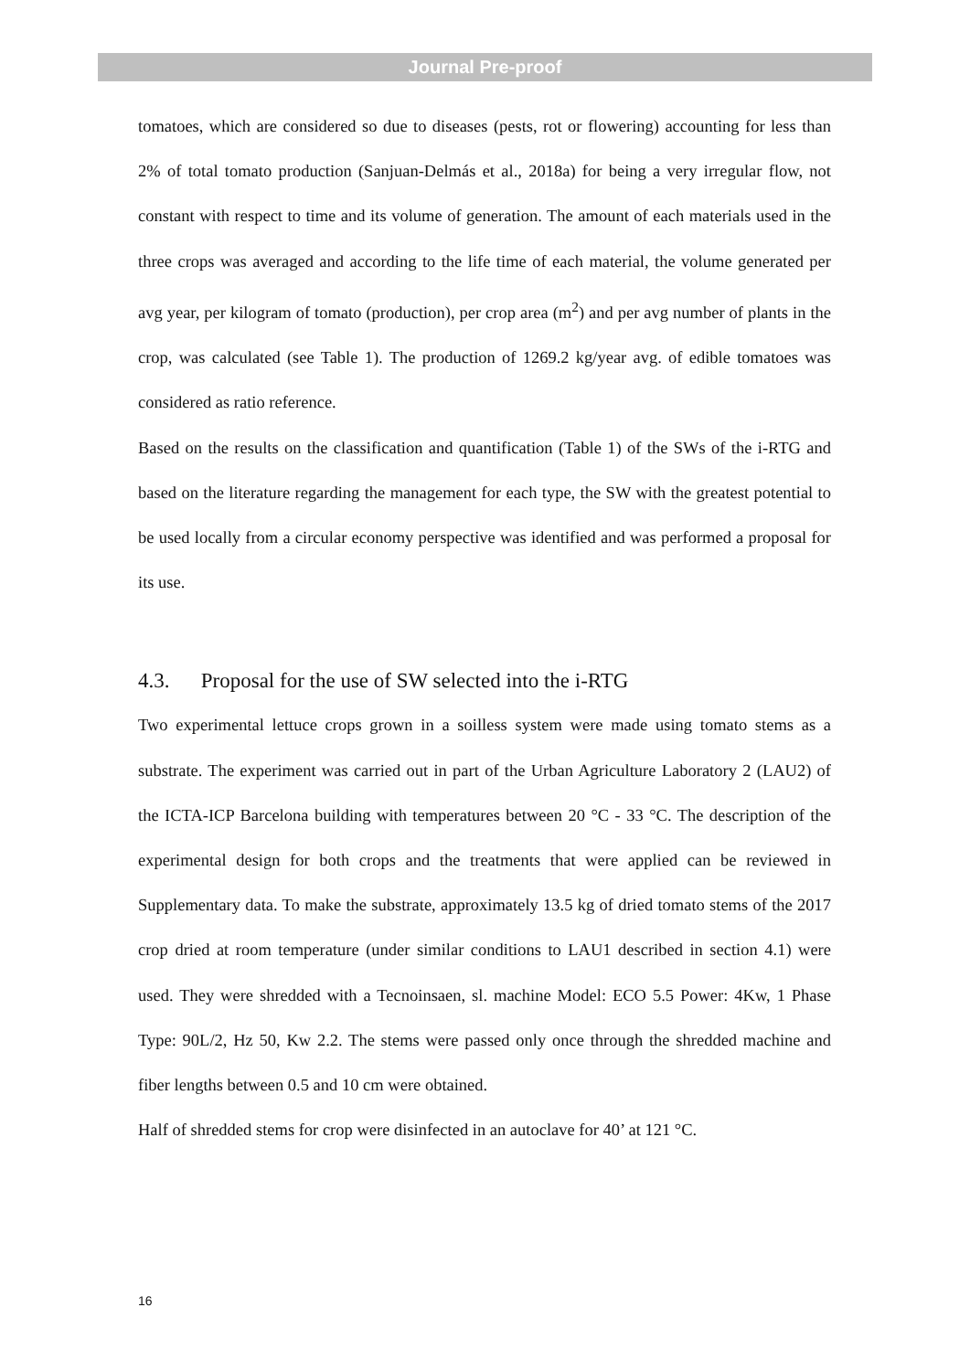Journal Pre-proof
tomatoes, which are considered so due to diseases (pests, rot or flowering) accounting for less than 2% of total tomato production (Sanjuan-Delmás et al., 2018a) for being a very irregular flow, not constant with respect to time and its volume of generation. The amount of each materials used in the three crops was averaged and according to the life time of each material, the volume generated per avg year, per kilogram of tomato (production), per crop area (m<sup>2</sup>) and per avg number of plants in the crop, was calculated (see Table 1). The production of 1269.2 kg/year avg. of edible tomatoes was considered as ratio reference.
Based on the results on the classification and quantification (Table 1) of the SWs of the i-RTG and based on the literature regarding the management for each type, the SW with the greatest potential to be used locally from a circular economy perspective was identified and was performed a proposal for its use.
4.3. Proposal for the use of SW selected into the i-RTG
Two experimental lettuce crops grown in a soilless system were made using tomato stems as a substrate. The experiment was carried out in part of the Urban Agriculture Laboratory 2 (LAU2) of the ICTA-ICP Barcelona building with temperatures between 20 °C - 33 °C. The description of the experimental design for both crops and the treatments that were applied can be reviewed in Supplementary data. To make the substrate, approximately 13.5 kg of dried tomato stems of the 2017 crop dried at room temperature (under similar conditions to LAU1 described in section 4.1) were used. They were shredded with a Tecnoinsaen, sl. machine Model: ECO 5.5 Power: 4Kw, 1 Phase Type: 90L/2, Hz 50, Kw 2.2. The stems were passed only once through the shredded machine and fiber lengths between 0.5 and 10 cm were obtained.
Half of shredded stems for crop were disinfected in an autoclave for 40’ at 121 °C.
16